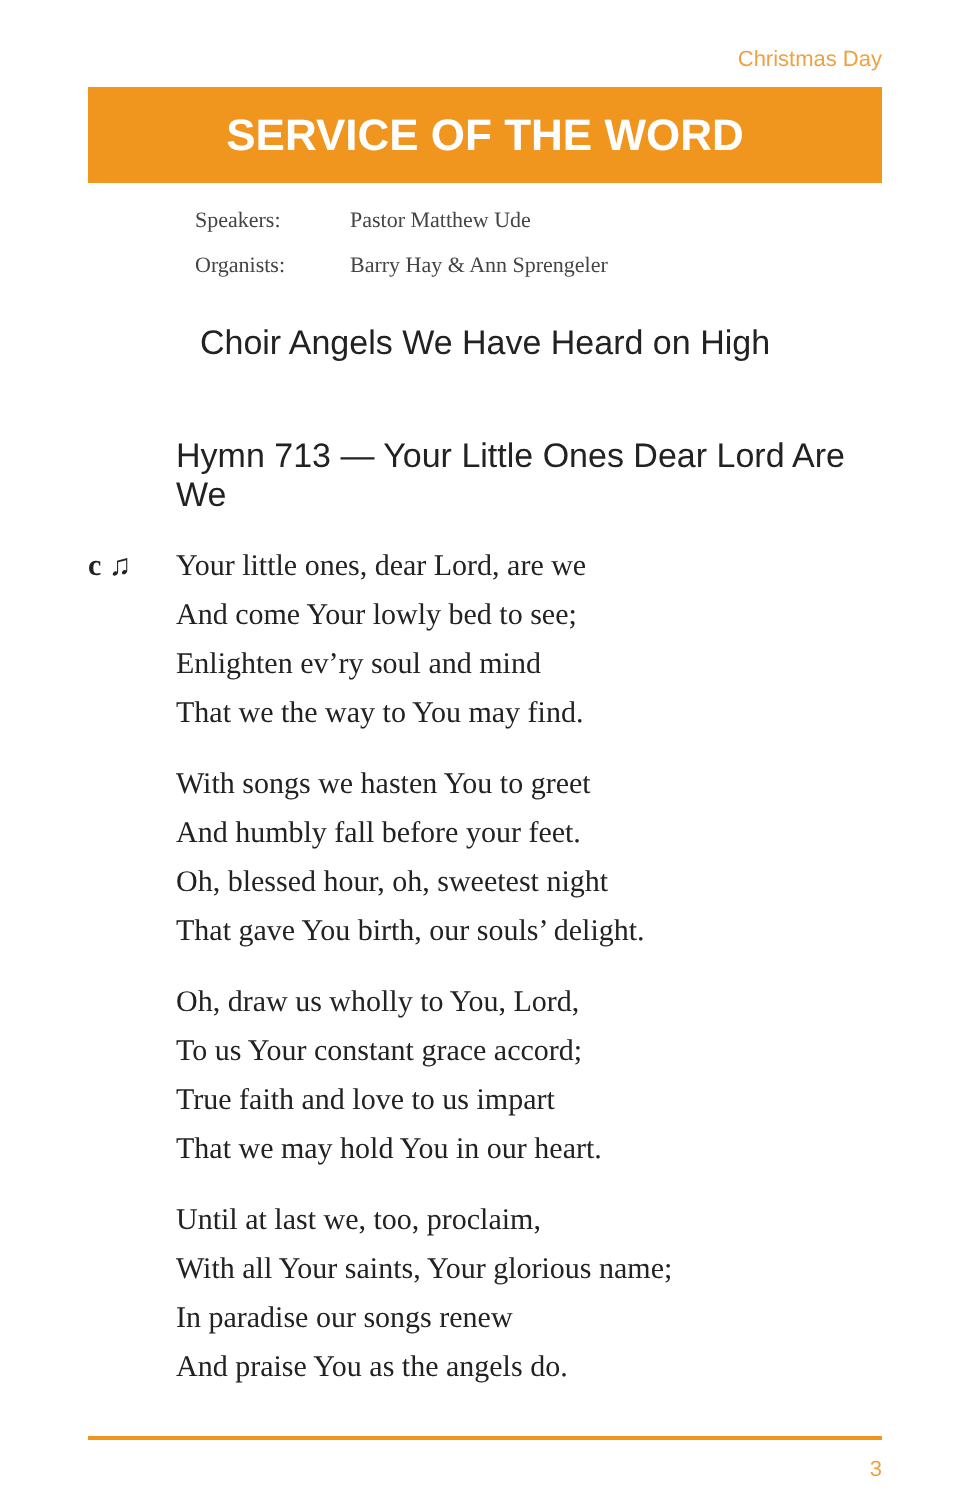Christmas Day
SERVICE OF THE WORD
Speakers: Pastor Matthew Ude
Organists: Barry Hay & Ann Sprengeler
Choir Angels We Have Heard on High
Hymn 713 — Your Little Ones Dear Lord Are We
c ♫ Your little ones, dear Lord, are we
And come Your lowly bed to see;
Enlighten ev’ry soul and mind
That we the way to You may find.
With songs we hasten You to greet
And humbly fall before your feet.
Oh, blessed hour, oh, sweetest night
That gave You birth, our souls’ delight.
Oh, draw us wholly to You, Lord,
To us Your constant grace accord;
True faith and love to us impart
That we may hold You in our heart.
Until at last we, too, proclaim,
With all Your saints, Your glorious name;
In paradise our songs renew
And praise You as the angels do.
3